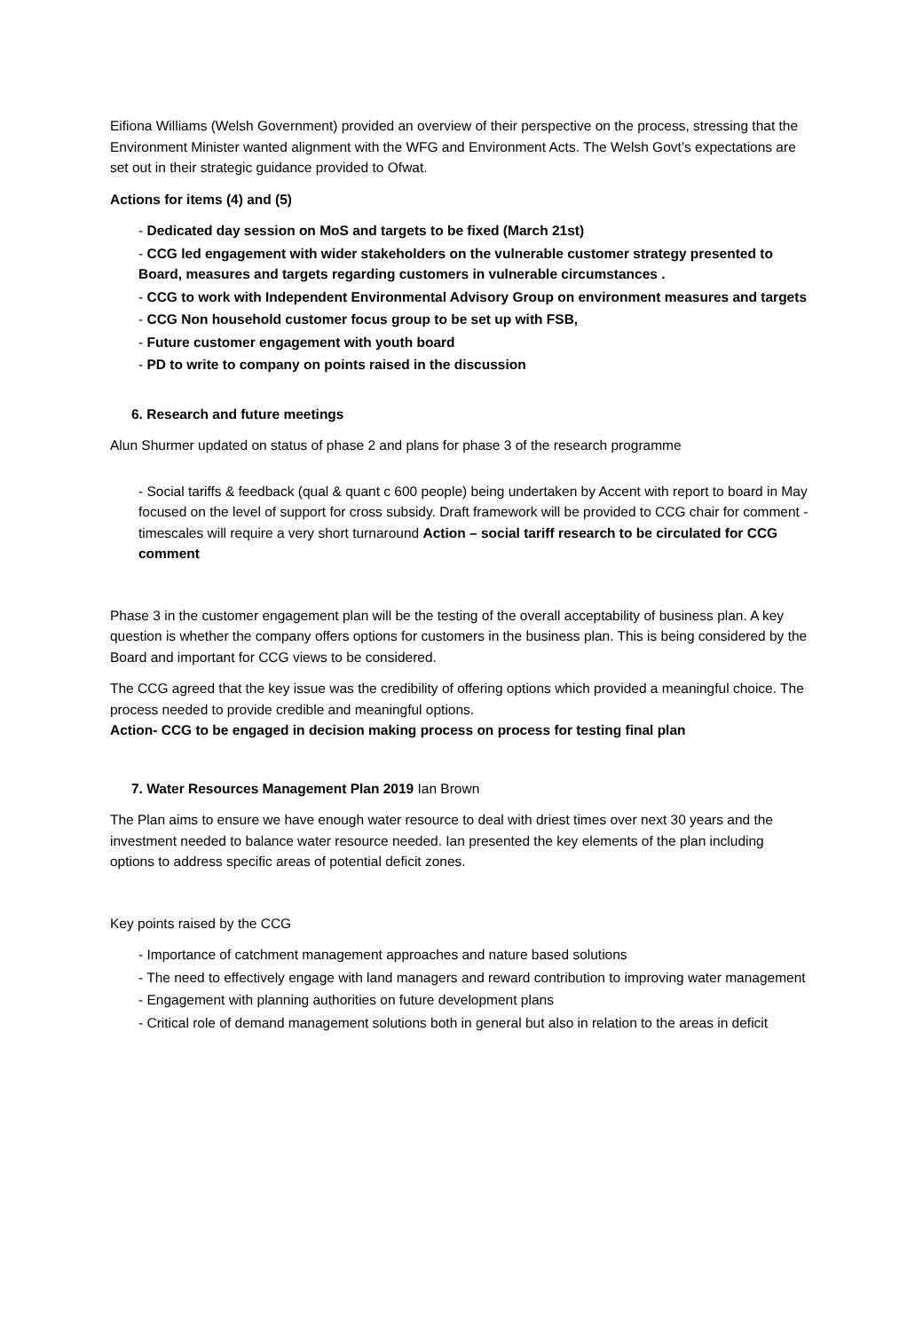Eifiona Williams (Welsh Government) provided an overview of their perspective on the process, stressing that the Environment Minister wanted alignment with the WFG and Environment Acts. The Welsh Govt’s expectations are set out in their strategic guidance provided to Ofwat.
Actions for items (4) and (5)
- Dedicated day session on MoS and targets to be fixed (March 21st)
- CCG led engagement with wider stakeholders on the vulnerable customer strategy presented to Board, measures and targets regarding customers in vulnerable circumstances .
- CCG to work with Independent Environmental Advisory Group on environment measures and targets
- CCG Non household customer focus group to be set up with FSB,
- Future customer engagement with youth board
- PD to write to company on points raised in the discussion
6. Research and future meetings
Alun Shurmer updated on status of phase 2 and plans for phase 3 of the research programme
- Social tariffs & feedback (qual & quant c 600 people) being undertaken by Accent with report to board in May focused on the level of support for cross subsidy. Draft framework will be provided to CCG chair for comment - timescales will require a very short turnaround Action – social tariff research to be circulated for CCG comment
Phase 3 in the customer engagement plan will be the testing of the overall acceptability of business plan. A key question is whether the company offers options for customers in the business plan. This is being considered by the Board and important for CCG views to be considered.
The CCG agreed that the key issue was the credibility of offering options which provided a meaningful choice. The process needed to provide credible and meaningful options.
Action- CCG to be engaged in decision making process on process for testing final plan
7. Water Resources Management Plan 2019 Ian Brown
The Plan aims to ensure we have enough water resource to deal with driest times over next 30 years and the investment needed to balance water resource needed. Ian presented the key elements of the plan including options to address specific areas of potential deficit zones.
Key points raised by the CCG
- Importance of catchment management approaches and nature based solutions
- The need to effectively engage with land managers and reward contribution to improving water management
- Engagement with planning authorities on future development plans
- Critical role of demand management solutions both in general but also in relation to the areas in deficit